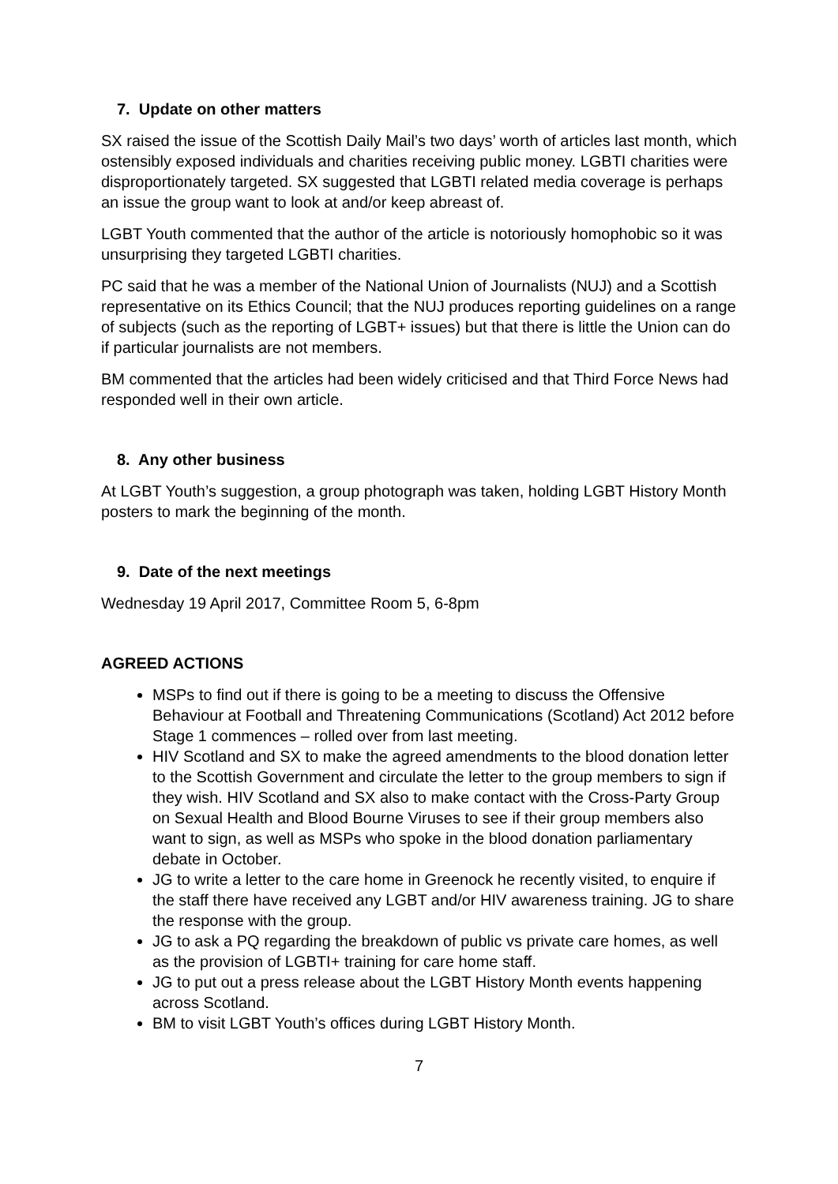7. Update on other matters
SX raised the issue of the Scottish Daily Mail’s two days’ worth of articles last month, which ostensibly exposed individuals and charities receiving public money. LGBTI charities were disproportionately targeted. SX suggested that LGBTI related media coverage is perhaps an issue the group want to look at and/or keep abreast of.
LGBT Youth commented that the author of the article is notoriously homophobic so it was unsurprising they targeted LGBTI charities.
PC said that he was a member of the National Union of Journalists (NUJ) and a Scottish representative on its Ethics Council; that the NUJ produces reporting guidelines on a range of subjects (such as the reporting of LGBT+ issues) but that there is little the Union can do if particular journalists are not members.
BM commented that the articles had been widely criticised and that Third Force News had responded well in their own article.
8. Any other business
At LGBT Youth’s suggestion, a group photograph was taken, holding LGBT History Month posters to mark the beginning of the month.
9. Date of the next meetings
Wednesday 19 April 2017, Committee Room 5, 6-8pm
AGREED ACTIONS
MSPs to find out if there is going to be a meeting to discuss the Offensive Behaviour at Football and Threatening Communications (Scotland) Act 2012 before Stage 1 commences – rolled over from last meeting.
HIV Scotland and SX to make the agreed amendments to the blood donation letter to the Scottish Government and circulate the letter to the group members to sign if they wish. HIV Scotland and SX also to make contact with the Cross-Party Group on Sexual Health and Blood Bourne Viruses to see if their group members also want to sign, as well as MSPs who spoke in the blood donation parliamentary debate in October.
JG to write a letter to the care home in Greenock he recently visited, to enquire if the staff there have received any LGBT and/or HIV awareness training. JG to share the response with the group.
JG to ask a PQ regarding the breakdown of public vs private care homes, as well as the provision of LGBTI+ training for care home staff.
JG to put out a press release about the LGBT History Month events happening across Scotland.
BM to visit LGBT Youth’s offices during LGBT History Month.
7